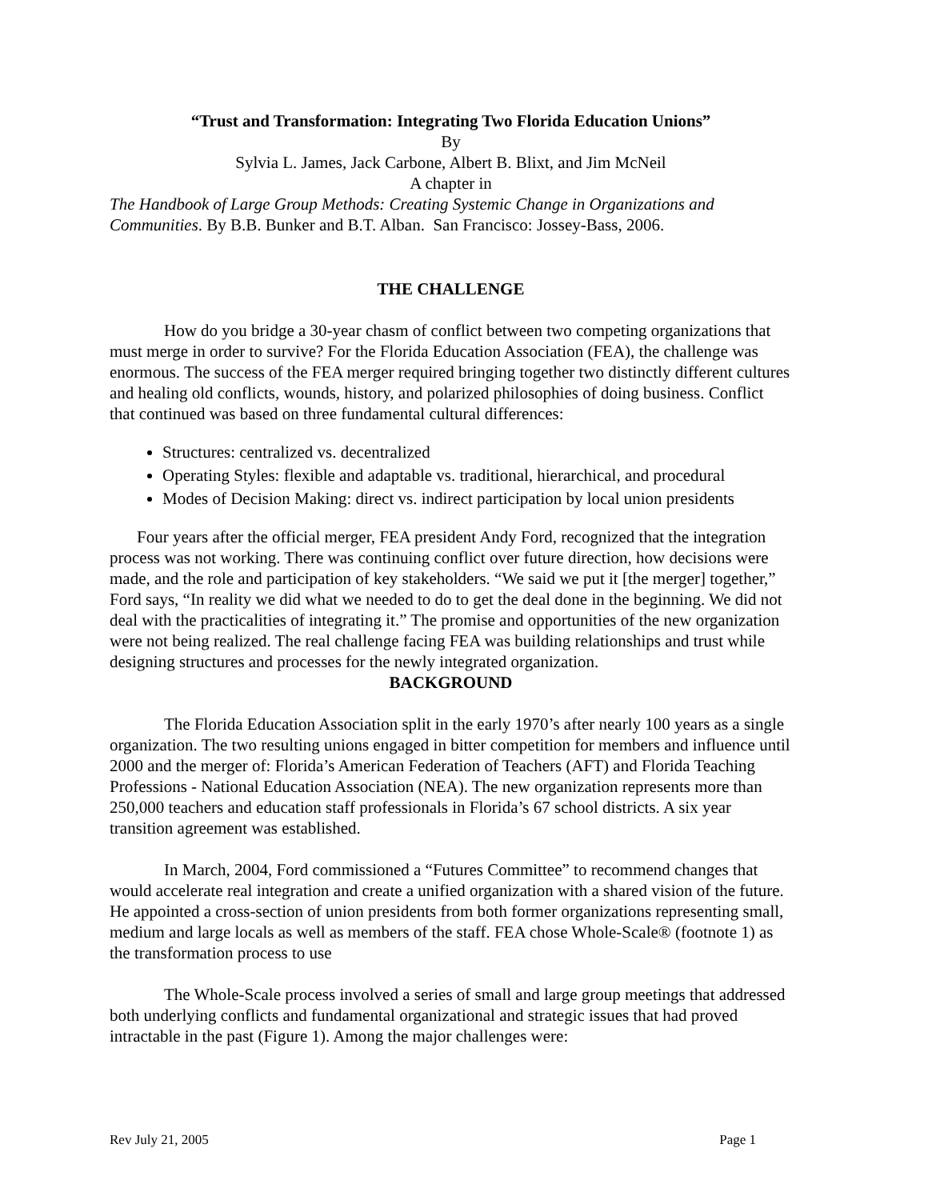“Trust and Transformation: Integrating Two Florida Education Unions”
By
Sylvia L. James, Jack Carbone, Albert B. Blixt, and Jim McNeil
A chapter in
The Handbook of Large Group Methods: Creating Systemic Change in Organizations and Communities. By B.B. Bunker and B.T. Alban. San Francisco: Jossey-Bass, 2006.
THE CHALLENGE
How do you bridge a 30-year chasm of conflict between two competing organizations that must merge in order to survive? For the Florida Education Association (FEA), the challenge was enormous. The success of the FEA merger required bringing together two distinctly different cultures and healing old conflicts, wounds, history, and polarized philosophies of doing business. Conflict that continued was based on three fundamental cultural differences:
Structures: centralized vs. decentralized
Operating Styles: flexible and adaptable vs. traditional, hierarchical, and procedural
Modes of Decision Making: direct vs. indirect participation by local union presidents
Four years after the official merger, FEA president Andy Ford, recognized that the integration process was not working. There was continuing conflict over future direction, how decisions were made, and the role and participation of key stakeholders. “We said we put it [the merger] together,” Ford says, “In reality we did what we needed to do to get the deal done in the beginning. We did not deal with the practicalities of integrating it.” The promise and opportunities of the new organization were not being realized. The real challenge facing FEA was building relationships and trust while designing structures and processes for the newly integrated organization.
BACKGROUND
The Florida Education Association split in the early 1970’s after nearly 100 years as a single organization. The two resulting unions engaged in bitter competition for members and influence until 2000 and the merger of: Florida’s American Federation of Teachers (AFT) and Florida Teaching Professions - National Education Association (NEA). The new organization represents more than 250,000 teachers and education staff professionals in Florida’s 67 school districts. A six year transition agreement was established.
In March, 2004, Ford commissioned a “Futures Committee” to recommend changes that would accelerate real integration and create a unified organization with a shared vision of the future. He appointed a cross-section of union presidents from both former organizations representing small, medium and large locals as well as members of the staff. FEA chose Whole-Scale® (footnote 1) as the transformation process to use
The Whole-Scale process involved a series of small and large group meetings that addressed both underlying conflicts and fundamental organizational and strategic issues that had proved intractable in the past (Figure 1). Among the major challenges were:
Rev July 21, 2005 Page 1